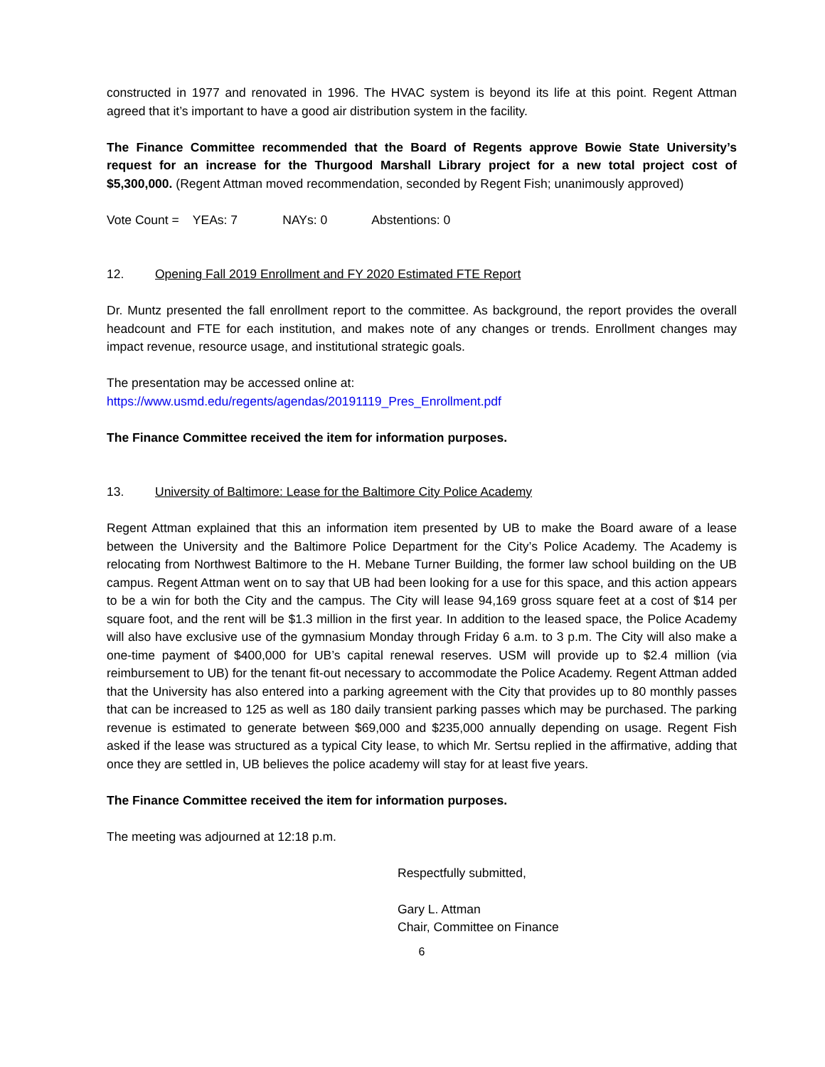constructed in 1977 and renovated in 1996. The HVAC system is beyond its life at this point. Regent Attman agreed that it’s important to have a good air distribution system in the facility.
The Finance Committee recommended that the Board of Regents approve Bowie State University’s request for an increase for the Thurgood Marshall Library project for a new total project cost of $5,300,000. (Regent Attman moved recommendation, seconded by Regent Fish; unanimously approved)
Vote Count = YEAs: 7 NAYs: 0 Abstentions: 0
12. Opening Fall 2019 Enrollment and FY 2020 Estimated FTE Report
Dr. Muntz presented the fall enrollment report to the committee. As background, the report provides the overall headcount and FTE for each institution, and makes note of any changes or trends. Enrollment changes may impact revenue, resource usage, and institutional strategic goals.
The presentation may be accessed online at:
https://www.usmd.edu/regents/agendas/20191119_Pres_Enrollment.pdf
The Finance Committee received the item for information purposes.
13. University of Baltimore: Lease for the Baltimore City Police Academy
Regent Attman explained that this an information item presented by UB to make the Board aware of a lease between the University and the Baltimore Police Department for the City’s Police Academy. The Academy is relocating from Northwest Baltimore to the H. Mebane Turner Building, the former law school building on the UB campus. Regent Attman went on to say that UB had been looking for a use for this space, and this action appears to be a win for both the City and the campus. The City will lease 94,169 gross square feet at a cost of $14 per square foot, and the rent will be $1.3 million in the first year. In addition to the leased space, the Police Academy will also have exclusive use of the gymnasium Monday through Friday 6 a.m. to 3 p.m. The City will also make a one-time payment of $400,000 for UB’s capital renewal reserves. USM will provide up to $2.4 million (via reimbursement to UB) for the tenant fit-out necessary to accommodate the Police Academy. Regent Attman added that the University has also entered into a parking agreement with the City that provides up to 80 monthly passes that can be increased to 125 as well as 180 daily transient parking passes which may be purchased. The parking revenue is estimated to generate between $69,000 and $235,000 annually depending on usage. Regent Fish asked if the lease was structured as a typical City lease, to which Mr. Sertsu replied in the affirmative, adding that once they are settled in, UB believes the police academy will stay for at least five years.
The Finance Committee received the item for information purposes.
The meeting was adjourned at 12:18 p.m.
Respectfully submitted,
Gary L. Attman
Chair, Committee on Finance
6